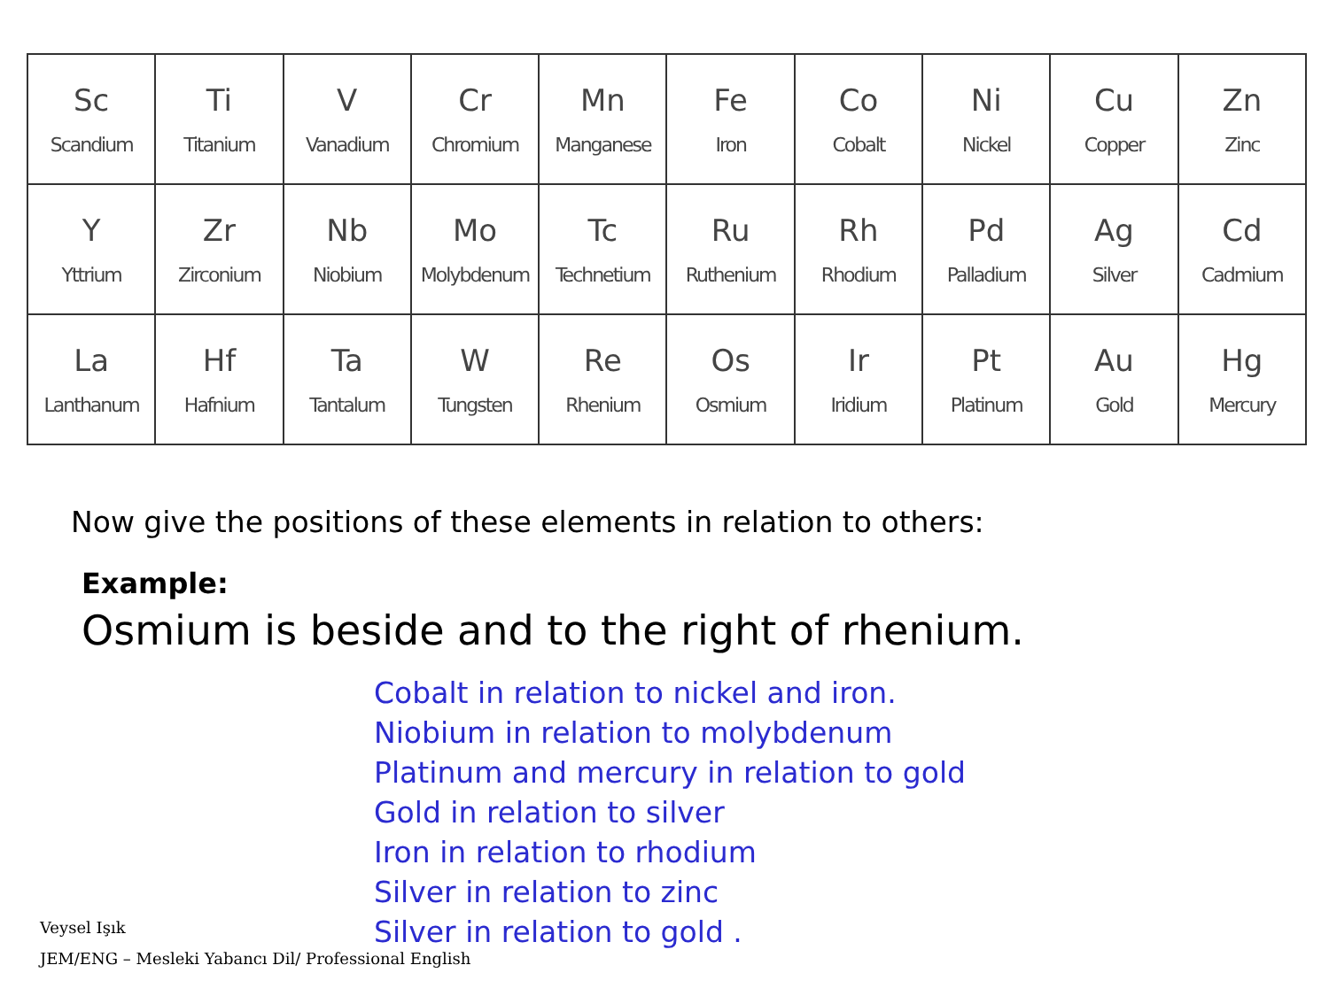| Sc Scandium | Ti Titanium | V Vanadium | Cr Chromium | Mn Manganese | Fe Iron | Co Cobalt | Ni Nickel | Cu Copper | Zn Zinc |
| Y Yttrium | Zr Zirconium | Nb Niobium | Mo Molybdenum | Tc Technetium | Ru Ruthenium | Rh Rhodium | Pd Palladium | Ag Silver | Cd Cadmium |
| La Lanthanum | Hf Hafnium | Ta Tantalum | W Tungsten | Re Rhenium | Os Osmium | Ir Iridium | Pt Platinum | Au Gold | Hg Mercury |
Now give the positions of these elements in relation to others:
Example:
Osmium is beside and to the right of rhenium.
Cobalt in relation to nickel and iron.
Niobium in relation to molybdenum
Platinum and mercury in relation to gold
Gold in relation to silver
Iron in relation to rhodium
Silver in relation to zinc
Silver in relation to gold .
Veysel Işık
JEM/ENG – Mesleki Yabancı Dil/ Professional English